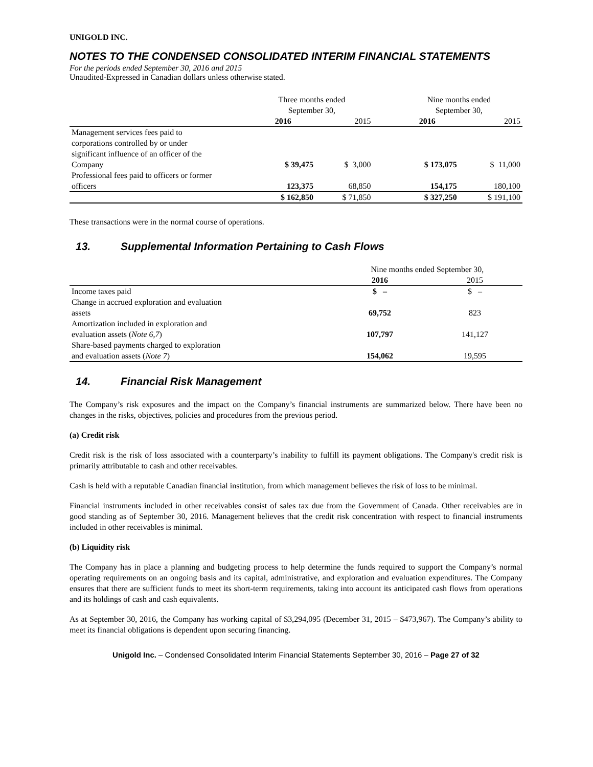UNIGOLD INC.
NOTES TO THE CONDENSED CONSOLIDATED INTERIM FINANCIAL STATEMENTS
For the periods ended September 30, 2016 and 2015
Unaudited-Expressed in Canadian dollars unless otherwise stated.
| | Three months ended September 30, | | | Nine months ended September 30, | |
| --- | --- | --- | --- | --- | --- |
| | 2016 | 2015 | | 2016 | 2015 |
| Management services fees paid to corporations controlled by or under significant influence of an officer of the Company | $ 39,475 | $ 3,000 | | $ 173,075 | $ 11,000 |
| Professional fees paid to officers or former officers | 123,375 | 68,850 | | 154,175 | 180,100 |
| | $ 162,850 | $ 71,850 | | $ 327,250 | $ 191,100 |
These transactions were in the normal course of operations.
13. Supplemental Information Pertaining to Cash Flows
| | Nine months ended September 30, | |
| --- | --- | --- |
| | 2016 | 2015 |
| Income taxes paid | $ – | $ – |
| Change in accrued exploration and evaluation assets | 69,752 | 823 |
| Amortization included in exploration and evaluation assets ( Note 6,7 ) | 107,797 | 141,127 |
| Share-based payments charged to exploration and evaluation assets ( Note 7 ) | 154,062 | 19,595 |
14. Financial Risk Management
The Company’s risk exposures and the impact on the Company’s financial instruments are summarized below. There have been no changes in the risks, objectives, policies and procedures from the previous period.
(a) Credit risk
Credit risk is the risk of loss associated with a counterparty’s inability to fulfill its payment obligations. The Company's credit risk is primarily attributable to cash and other receivables.
Cash is held with a reputable Canadian financial institution, from which management believes the risk of loss to be minimal.
Financial instruments included in other receivables consist of sales tax due from the Government of Canada. Other receivables are in good standing as of September 30, 2016. Management believes that the credit risk concentration with respect to financial instruments included in other receivables is minimal.
(b) Liquidity risk
The Company has in place a planning and budgeting process to help determine the funds required to support the Company’s normal operating requirements on an ongoing basis and its capital, administrative, and exploration and evaluation expenditures. The Company ensures that there are sufficient funds to meet its short-term requirements, taking into account its anticipated cash flows from operations and its holdings of cash and cash equivalents.
As at September 30, 2016, the Company has working capital of $3,294,095 (December 31, 2015 – $473,967). The Company’s ability to meet its financial obligations is dependent upon securing financing.
Unigold Inc. – Condensed Consolidated Interim Financial Statements September 30, 2016 – Page 27 of 32